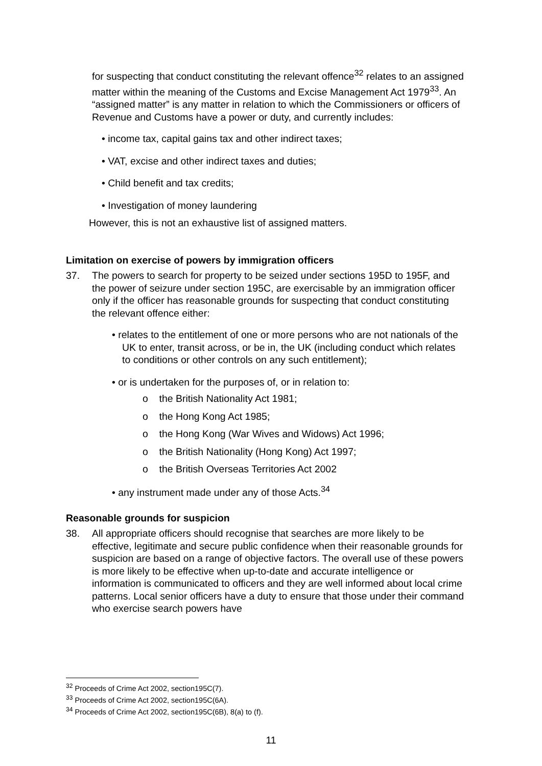for suspecting that conduct constituting the relevant offence<sup>32</sup> relates to an assigned matter within the meaning of the Customs and Excise Management Act 1979<sup>33</sup>. An “assigned matter” is any matter in relation to which the Commissioners or officers of Revenue and Customs have a power or duty, and currently includes:
• income tax, capital gains tax and other indirect taxes;
• VAT, excise and other indirect taxes and duties;
• Child benefit and tax credits;
• Investigation of money laundering
However, this is not an exhaustive list of assigned matters.
Limitation on exercise of powers by immigration officers
37. The powers to search for property to be seized under sections 195D to 195F, and the power of seizure under section 195C, are exercisable by an immigration officer only if the officer has reasonable grounds for suspecting that conduct constituting the relevant offence either:
• relates to the entitlement of one or more persons who are not nationals of the UK to enter, transit across, or be in, the UK (including conduct which relates to conditions or other controls on any such entitlement);
• or is undertaken for the purposes of, or in relation to:
o the British Nationality Act 1981;
o the Hong Kong Act 1985;
o the Hong Kong (War Wives and Widows) Act 1996;
o the British Nationality (Hong Kong) Act 1997;
o the British Overseas Territories Act 2002
• any instrument made under any of those Acts.<sup>34</sup>
Reasonable grounds for suspicion
38. All appropriate officers should recognise that searches are more likely to be effective, legitimate and secure public confidence when their reasonable grounds for suspicion are based on a range of objective factors. The overall use of these powers is more likely to be effective when up-to-date and accurate intelligence or information is communicated to officers and they are well informed about local crime patterns. Local senior officers have a duty to ensure that those under their command who exercise search powers have
<sup>32</sup> Proceeds of Crime Act 2002, section195C(7).
<sup>33</sup> Proceeds of Crime Act 2002, section195C(6A).
<sup>34</sup> Proceeds of Crime Act 2002, section195C(6B), 8(a) to (f).
11